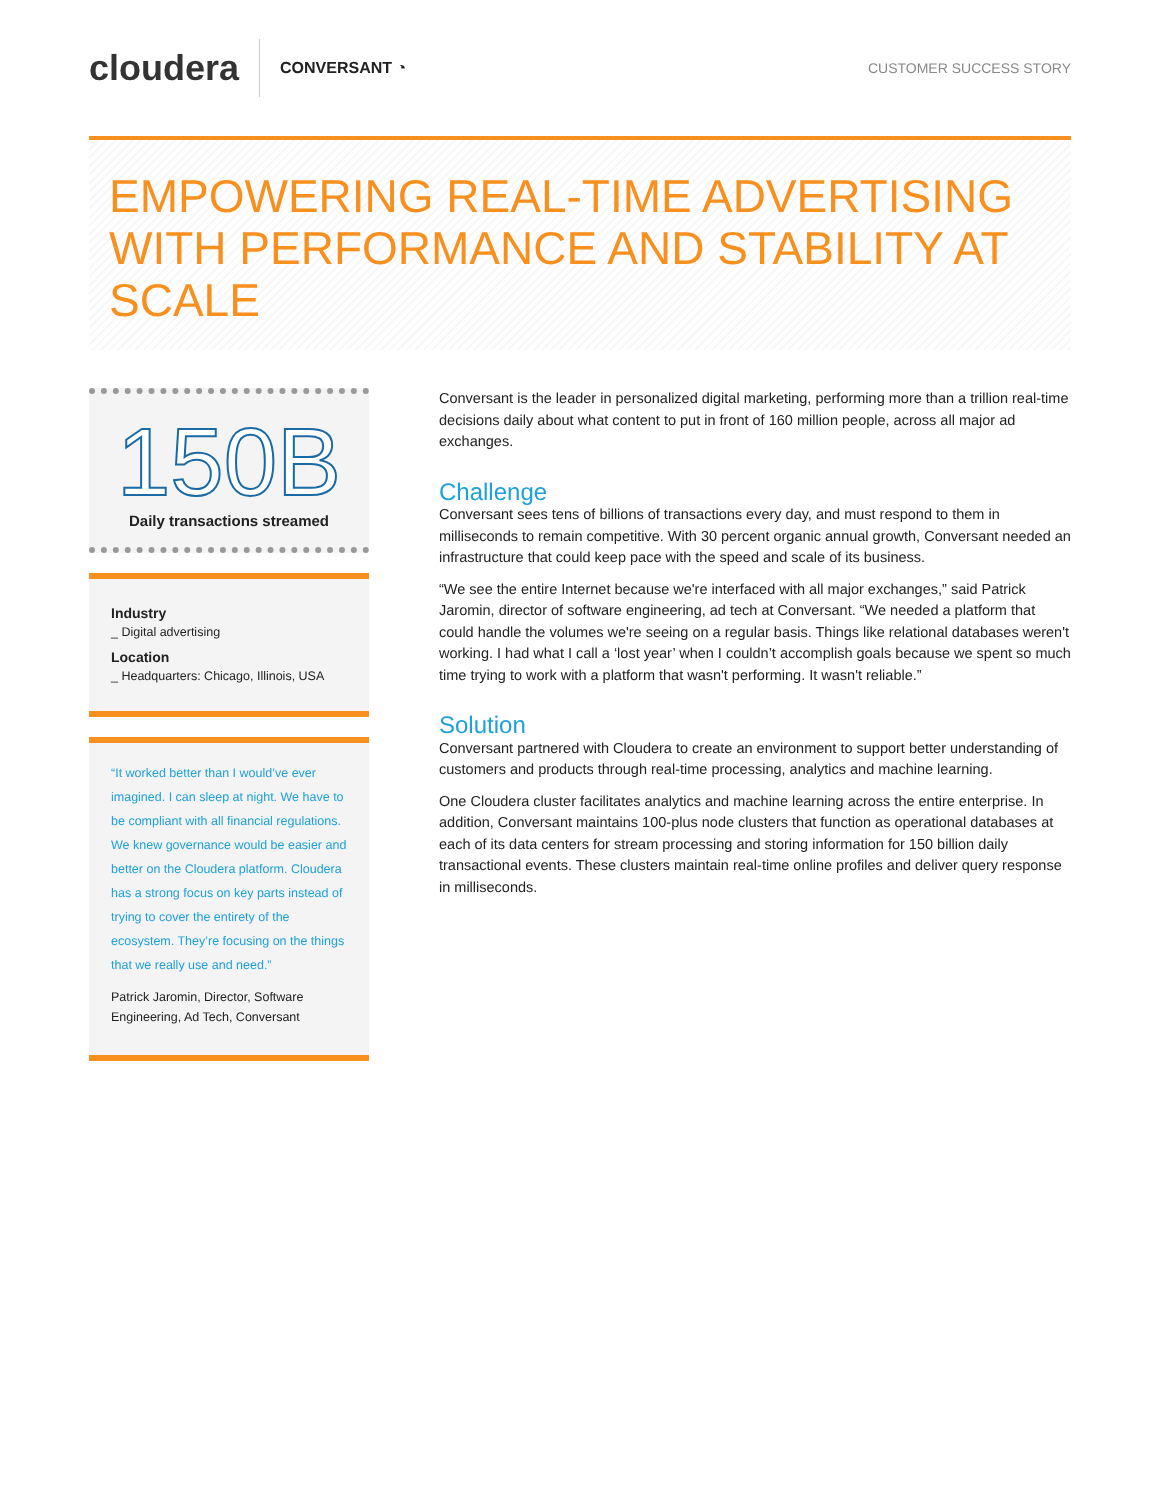cloudera
CONVERSANT ◔ CUSTOMER SUCCESS STORY
EMPOWERING REAL-TIME ADVERTISING WITH PERFORMANCE AND STABILITY AT SCALE
150B
Daily transactions streamed
Industry
_ Digital advertising
Location
_ Headquarters: Chicago, Illinois, USA
“It worked better than I would’ve ever imagined. I can sleep at night. We have to be compliant with all financial regulations. We knew governance would be easier and better on the Cloudera platform. Cloudera has a strong focus on key parts instead of trying to cover the entirety of the ecosystem. They’re focusing on the things that we really use and need.”
Patrick Jaromin, Director, Software Engineering, Ad Tech, Conversant
Conversant is the leader in personalized digital marketing, performing more than a trillion real-time decisions daily about what content to put in front of 160 million people, across all major ad exchanges.
Challenge
Conversant sees tens of billions of transactions every day, and must respond to them in milliseconds to remain competitive. With 30 percent organic annual growth, Conversant needed an infrastructure that could keep pace with the speed and scale of its business.
“We see the entire Internet because we're interfaced with all major exchanges,” said Patrick Jaromin, director of software engineering, ad tech at Conversant. “We needed a platform that could handle the volumes we're seeing on a regular basis. Things like relational databases weren't working. I had what I call a ‘lost year’ when I couldn’t accomplish goals because we spent so much time trying to work with a platform that wasn't performing. It wasn't reliable.”
Solution
Conversant partnered with Cloudera to create an environment to support better understanding of customers and products through real-time processing, analytics and machine learning.
One Cloudera cluster facilitates analytics and machine learning across the entire enterprise. In addition, Conversant maintains 100-plus node clusters that function as operational databases at each of its data centers for stream processing and storing information for 150 billion daily transactional events. These clusters maintain real-time online profiles and deliver query response in milliseconds.